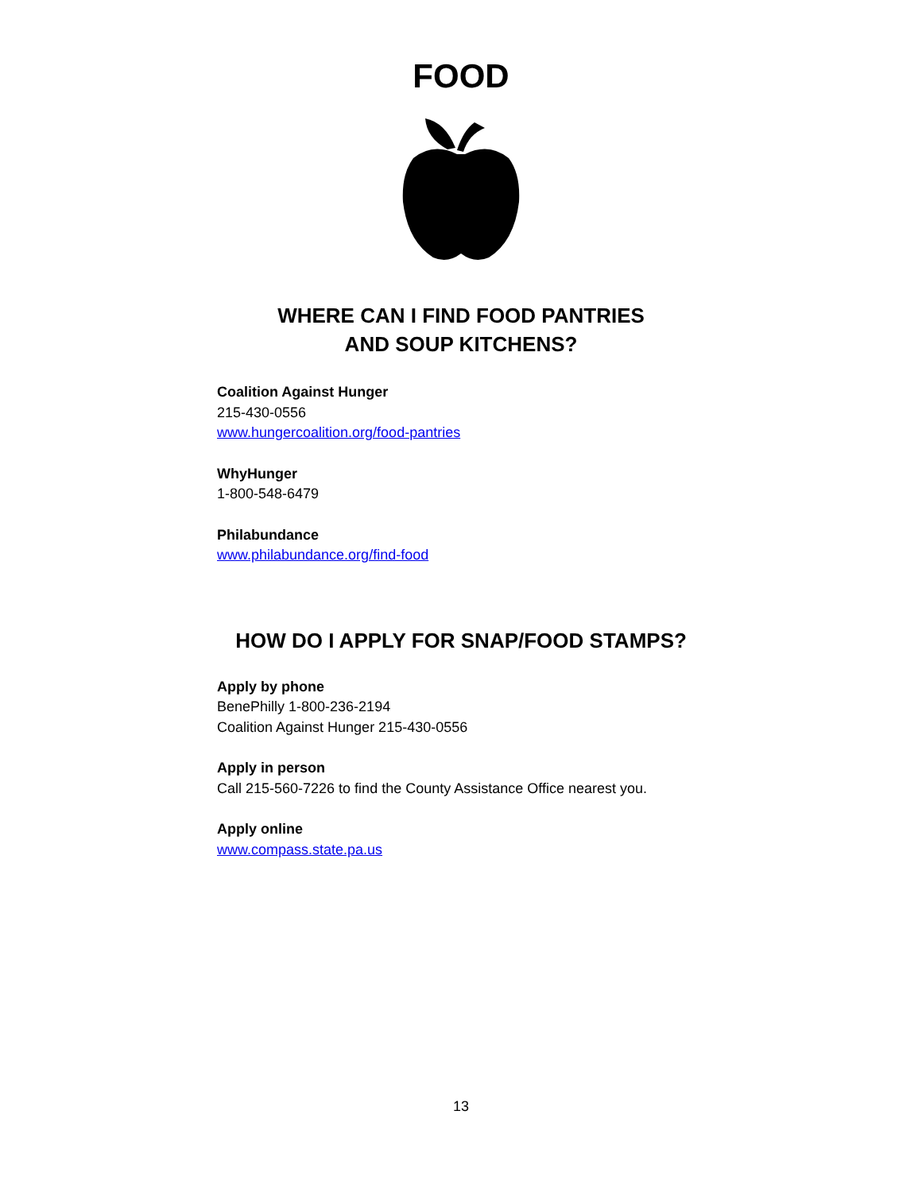FOOD
WHERE CAN I FIND FOOD PANTRIES
AND SOUP KITCHENS?
Coalition Against Hunger
215-430-0556
www.hungercoalition.org/food-pantries
WhyHunger
1-800-548-6479
Philabundance
www.philabundance.org/find-food
HOW DO I APPLY FOR SNAP/FOOD STAMPS?
Apply by phone
BenePhilly 1-800-236-2194
Coalition Against Hunger 215-430-0556
Apply in person
Call 215-560-7226 to find the County Assistance Office nearest you.
Apply online
www.compass.state.pa.us
13